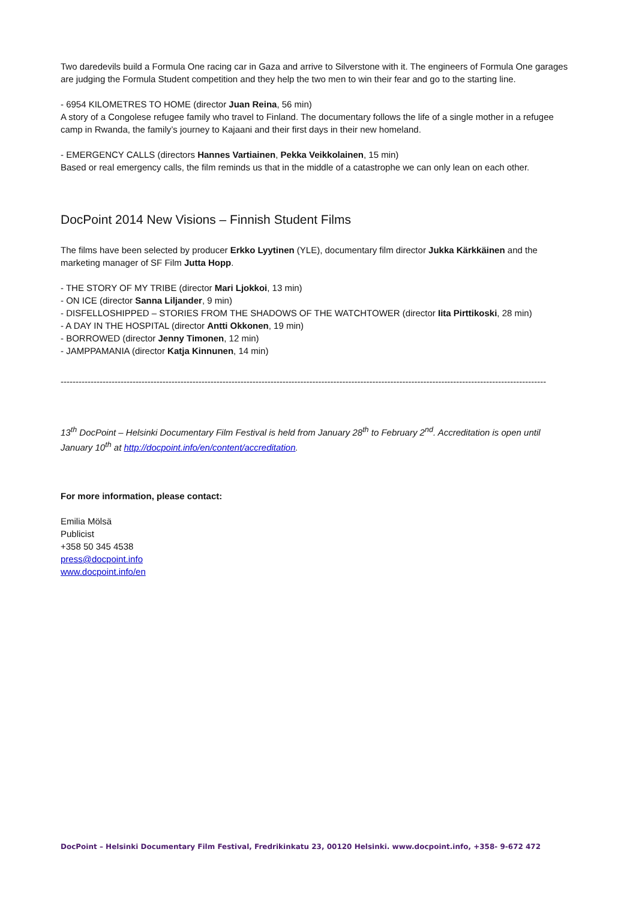Two daredevils build a Formula One racing car in Gaza and arrive to Silverstone with it. The engineers of Formula One garages are judging the Formula Student competition and they help the two men to win their fear and go to the starting line.
- 6954 KILOMETRES TO HOME (director Juan Reina, 56 min)
A story of a Congolese refugee family who travel to Finland. The documentary follows the life of a single mother in a refugee camp in Rwanda, the family’s journey to Kajaani and their first days in their new homeland.
- EMERGENCY CALLS (directors Hannes Vartiainen, Pekka Veikkolainen, 15 min)
Based or real emergency calls, the film reminds us that in the middle of a catastrophe we can only lean on each other.
DocPoint 2014 New Visions – Finnish Student Films
The films have been selected by producer Erkko Lyytinen (YLE), documentary film director Jukka Kärkkäinen and the marketing manager of SF Film Jutta Hopp.
- THE STORY OF MY TRIBE (director Mari Ljokkoi, 13 min)
- ON ICE (director Sanna Liljander, 9 min)
- DISFELLOSHIPPED – STORIES FROM THE SHADOWS OF THE WATCHTOWER (director Iita Pirttikoski, 28 min)
- A DAY IN THE HOSPITAL (director Antti Okkonen, 19 min)
- BORROWED (director Jenny Timonen, 12 min)
- JAMPPAMANIA (director Katja Kinnunen, 14 min)
------------------------------------------------------------------------------------------------------------------------------------------------------------------
13<sup>th</sup> DocPoint – Helsinki Documentary Film Festival is held from January 28<sup>th</sup> to February 2<sup>nd</sup>. Accreditation is open until January 10<sup>th</sup> at http://docpoint.info/en/content/accreditation.
For more information, please contact:
Emilia Mölsä
Publicist
+358 50 345 4538
press@docpoint.info
www.docpoint.info/en
DocPoint – Helsinki Documentary Film Festival, Fredrikinkatu 23, 00120 Helsinki. www.docpoint.info, +358- 9-672 472